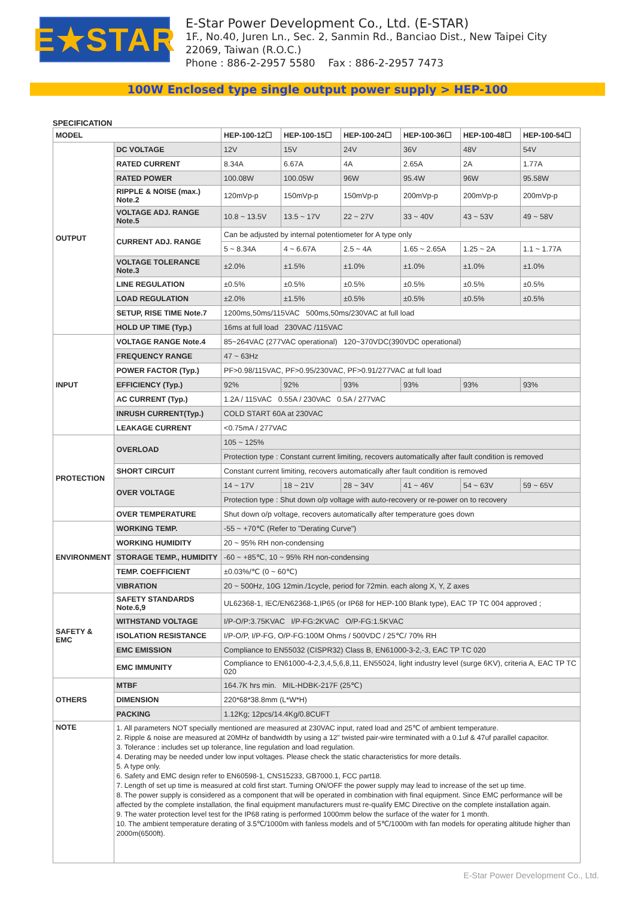E★STAR
E-Star Power Development Co., Ltd. (E-STAR)
1F., No.40, Juren Ln., Sec. 2, Sanmin Rd., Banciao Dist., New Taipei City
22069, Taiwan (R.O.C.)
Phone : 886-2-2957 5580 Fax : 886-2-2957 7473
100W Enclosed type single output power supply > HEP-100
SPECIFICATION
| MODEL | | HEP-100-12☐ | HEP-100-15☐ | HEP-100-24☐ | HEP-100-36☐ | HEP-100-48☐ | HEP-100-54☐ |
| --- | --- | --- | --- | --- | --- | --- | --- |
| OUTPUT | DC VOLTAGE | 12V | 15V | 24V | 36V | 48V | 54V |
| | RATED CURRENT | 8.34A | 6.67A | 4A | 2.65A | 2A | 1.77A |
| | RATED POWER | 100.08W | 100.05W | 96W | 95.4W | 96W | 95.58W |
| | RIPPLE & NOISE (max.) Note.2 | 120mVp-p | 150mVp-p | 150mVp-p | 200mVp-p | 200mVp-p | 200mVp-p |
| | VOLTAGE ADJ. RANGE Note.5 | 10.8 ~ 13.5V | 13.5 ~ 17V | 22 ~ 27V | 33 ~ 40V | 43 ~ 53V | 49 ~ 58V |
| | CURRENT ADJ. RANGE | Can be adjusted by internal potentiometer for A type only | | | | | |
| | | 5 ~ 8.34A | 4 ~ 6.67A | 2.5 ~ 4A | 1.65 ~ 2.65A | 1.25 ~ 2A | 1.1 ~ 1.77A |
| | VOLTAGE TOLERANCE Note.3 | ±2.0% | ±1.5% | ±1.0% | ±1.0% | ±1.0% | ±1.0% |
| | LINE REGULATION | ±0.5% | ±0.5% | ±0.5% | ±0.5% | ±0.5% | ±0.5% |
| | LOAD REGULATION | ±2.0% | ±1.5% | ±0.5% | ±0.5% | ±0.5% | ±0.5% |
| | SETUP, RISE TIME Note.7 | 1200ms,50ms/115VAC 500ms,50ms/230VAC at full load | | | | | |
| | HOLD UP TIME (Typ.) | 16ms at full load 230VAC /115VAC | | | | | |
| INPUT | VOLTAGE RANGE Note.4 | 85~264VAC (277VAC operational) 120~370VDC(390VDC operational) | | | | | |
| | FREQUENCY RANGE | 47 ~ 63Hz | | | | | |
| | POWER FACTOR (Typ.) | PF>0.98/115VAC, PF>0.95/230VAC, PF>0.91/277VAC at full load | | | | | |
| | EFFICIENCY (Typ.) | 92% | 92% | 93% | 93% | 93% | 93% |
| | AC CURRENT (Typ.) | 1.2A / 115VAC 0.55A / 230VAC 0.5A / 277VAC | | | | | |
| | INRUSH CURRENT(Typ.) | COLD START 60A at 230VAC | | | | | |
| | LEAKAGE CURRENT | <0.75mA / 277VAC | | | | | |
| PROTECTION | OVERLOAD | 105 ~ 125% | | | | | |
| | | Protection type : Constant current limiting, recovers automatically after fault condition is removed | | | | | |
| | SHORT CIRCUIT | Constant current limiting, recovers automatically after fault condition is removed | | | | | |
| | OVER VOLTAGE | 14 ~ 17V | 18 ~ 21V | 28 ~ 34V | 41 ~ 46V | 54 ~ 63V | 59 ~ 65V |
| | | Protection type : Shut down o/p voltage with auto-recovery or re-power on to recovery | | | | | |
| | OVER TEMPERATURE | Shut down o/p voltage, recovers automatically after temperature goes down | | | | | |
| ENVIRONMENT | WORKING TEMP. | -55 ~ +70℃ (Refer to "Derating Curve") | | | | | |
| | WORKING HUMIDITY | 20 ~ 95% RH non-condensing | | | | | |
| | STORAGE TEMP., HUMIDITY | -60 ~ +85℃, 10 ~ 95% RH non-condensing | | | | | |
| | TEMP. COEFFICIENT | ±0.03%/℃ (0 ~ 60℃) | | | | | |
| | VIBRATION | 20 ~ 500Hz, 10G 12min./1cycle, period for 72min. each along X, Y, Z axes | | | | | |
| SAFETY & EMC | SAFETY STANDARDS Note.6,9 | UL62368-1, IEC/EN62368-1,IP65 (or IP68 for HEP-100 Blank type), EAC TP TC 004 approved ; | | | | | |
| | WITHSTAND VOLTAGE | I/P-O/P:3.75KVAC I/P-FG:2KVAC O/P-FG:1.5KVAC | | | | | |
| | ISOLATION RESISTANCE | I/P-O/P, I/P-FG, O/P-FG:100M Ohms / 500VDC / 25℃/ 70% RH | | | | | |
| | EMC EMISSION | Compliance to EN55032 (CISPR32) Class B, EN61000-3-2,-3, EAC TP TC 020 | | | | | |
| | EMC IMMUNITY | Compliance to EN61000-4-2,3,4,5,6,8,11, EN55024, light industry level (surge 6KV), criteria A, EAC TP TC 020 | | | | | |
| OTHERS | MTBF | 164.7K hrs min. MIL-HDBK-217F (25℃) | | | | | |
| | DIMENSION | 220*68*38.8mm (L*W*H) | | | | | |
| | PACKING | 1.12Kg; 12pcs/14.4Kg/0.8CUFT | | | | | |
| NOTE | 1. All parameters NOT specially mentioned are measured at 230VAC input, rated load and 25℃ of ambient temperature. 2. Ripple & noise are measured at 20MHz of bandwidth by using a 12" twisted pair-wire terminated with a 0.1uf & 47uf parallel capacitor. 3. Tolerance : includes set up tolerance, line regulation and load regulation. 4. Derating may be needed under low input voltages. Please check the static characteristics for more details. 5. A type only. 6. Safety and EMC design refer to EN60598-1, CNS15233, GB7000.1, FCC part18. 7. Length of set up time is measured at cold first start. Turning ON/OFF the power supply may lead to increase of the set up time. 8. The power supply is considered as a component that will be operated in combination with final equipment. Since EMC performance will be affected by the complete installation, the final equipment manufacturers must re-qualify EMC Directive on the complete installation again. 9. The water protection level test for the IP68 rating is performed 1000mm below the surface of the water for 1 month. 10. The ambient temperature derating of 3.5℃/1000m with fanless models and of 5℃/1000m with fan models for operating altitude higher than 2000m(6500ft). | | | | | | |
E-Star Power Development Co., Ltd.